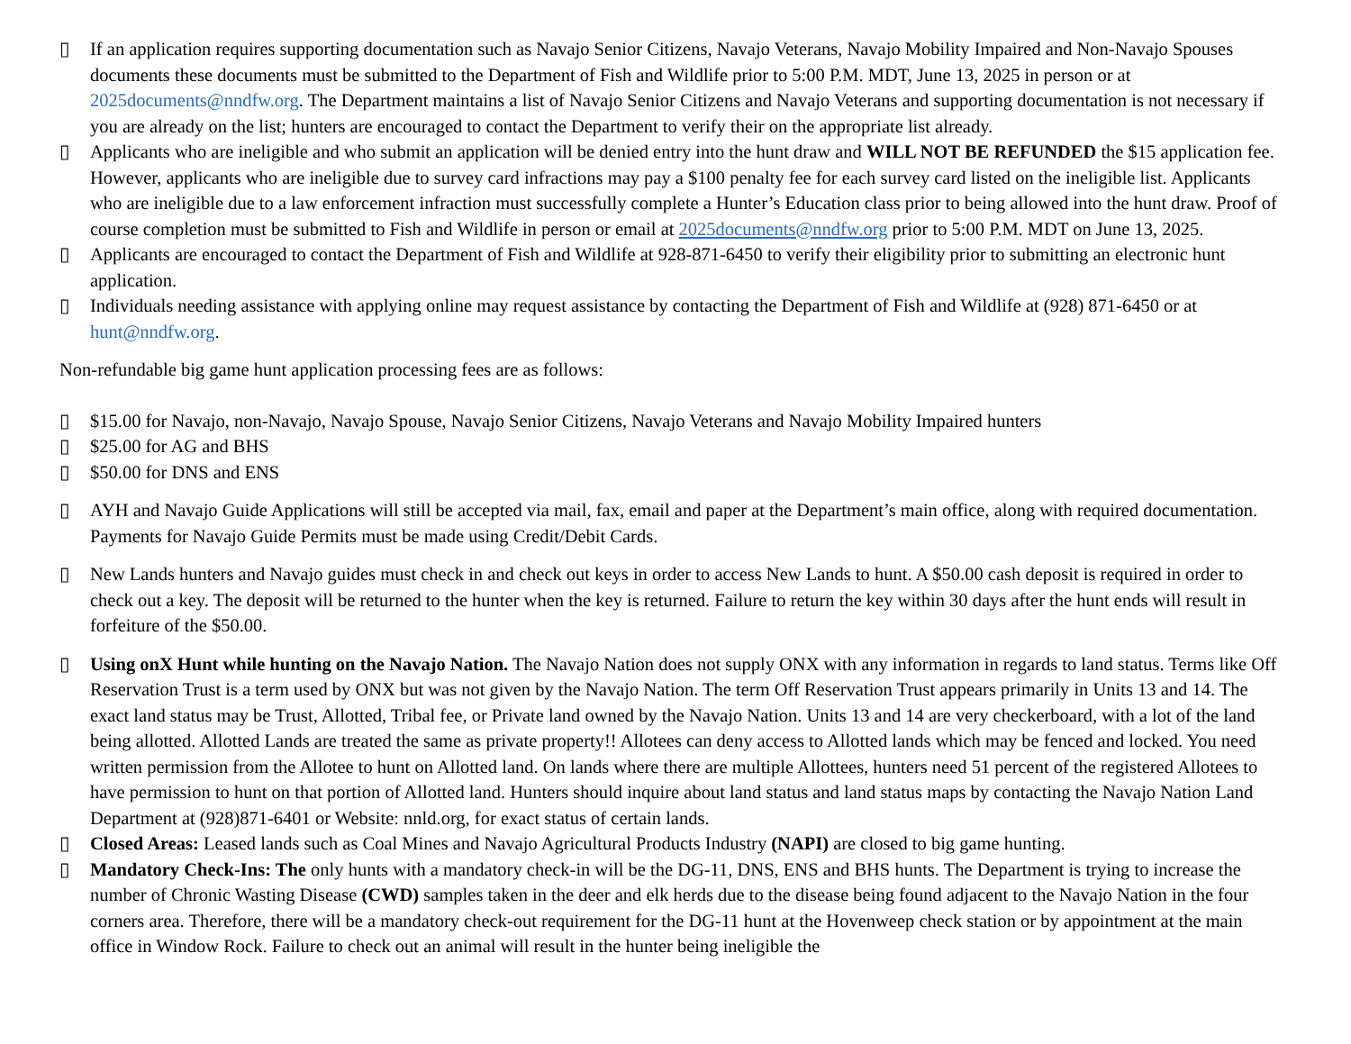▯ If an application requires supporting documentation such as Navajo Senior Citizens, Navajo Veterans, Navajo Mobility Impaired and Non-Navajo Spouses documents these documents must be submitted to the Department of Fish and Wildlife prior to 5:00 P.M. MDT, June 13, 2025 in person or at 2025documents@nndfw.org. The Department maintains a list of Navajo Senior Citizens and Navajo Veterans and supporting documentation is not necessary if you are already on the list; hunters are encouraged to contact the Department to verify their on the appropriate list already.
▯ Applicants who are ineligible and who submit an application will be denied entry into the hunt draw and WILL NOT BE REFUNDED the $15 application fee. However, applicants who are ineligible due to survey card infractions may pay a $100 penalty fee for each survey card listed on the ineligible list. Applicants who are ineligible due to a law enforcement infraction must successfully complete a Hunter’s Education class prior to being allowed into the hunt draw. Proof of course completion must be submitted to Fish and Wildlife in person or email at 2025documents@nndfw.org prior to 5:00 P.M. MDT on June 13, 2025.
▯ Applicants are encouraged to contact the Department of Fish and Wildlife at 928-871-6450 to verify their eligibility prior to submitting an electronic hunt application.
▯ Individuals needing assistance with applying online may request assistance by contacting the Department of Fish and Wildlife at (928) 871-6450 or at hunt@nndfw.org.
Non-refundable big game hunt application processing fees are as follows:
▯ $15.00 for Navajo, non-Navajo, Navajo Spouse, Navajo Senior Citizens, Navajo Veterans and Navajo Mobility Impaired hunters
▯ $25.00 for AG and BHS
▯ $50.00 for DNS and ENS
▯ AYH and Navajo Guide Applications will still be accepted via mail, fax, email and paper at the Department’s main office, along with required documentation. Payments for Navajo Guide Permits must be made using Credit/Debit Cards.
▯ New Lands hunters and Navajo guides must check in and check out keys in order to access New Lands to hunt. A $50.00 cash deposit is required in order to check out a key. The deposit will be returned to the hunter when the key is returned. Failure to return the key within 30 days after the hunt ends will result in forfeiture of the $50.00.
▯ Using onX Hunt while hunting on the Navajo Nation. The Navajo Nation does not supply ONX with any information in regards to land status. Terms like Off Reservation Trust is a term used by ONX but was not given by the Navajo Nation. The term Off Reservation Trust appears primarily in Units 13 and 14. The exact land status may be Trust, Allotted, Tribal fee, or Private land owned by the Navajo Nation. Units 13 and 14 are very checkerboard, with a lot of the land being allotted. Allotted Lands are treated the same as private property!! Allotees can deny access to Allotted lands which may be fenced and locked. You need written permission from the Allotee to hunt on Allotted land. On lands where there are multiple Allottees, hunters need 51 percent of the registered Allotees to have permission to hunt on that portion of Allotted land. Hunters should inquire about land status and land status maps by contacting the Navajo Nation Land Department at (928)871-6401 or Website: nnld.org, for exact status of certain lands.
▯ Closed Areas: Leased lands such as Coal Mines and Navajo Agricultural Products Industry (NAPI) are closed to big game hunting.
▯ Mandatory Check-Ins: The only hunts with a mandatory check-in will be the DG-11, DNS, ENS and BHS hunts. The Department is trying to increase the number of Chronic Wasting Disease (CWD) samples taken in the deer and elk herds due to the disease being found adjacent to the Navajo Nation in the four corners area. Therefore, there will be a mandatory check-out requirement for the DG-11 hunt at the Hovenweep check station or by appointment at the main office in Window Rock. Failure to check out an animal will result in the hunter being ineligible the